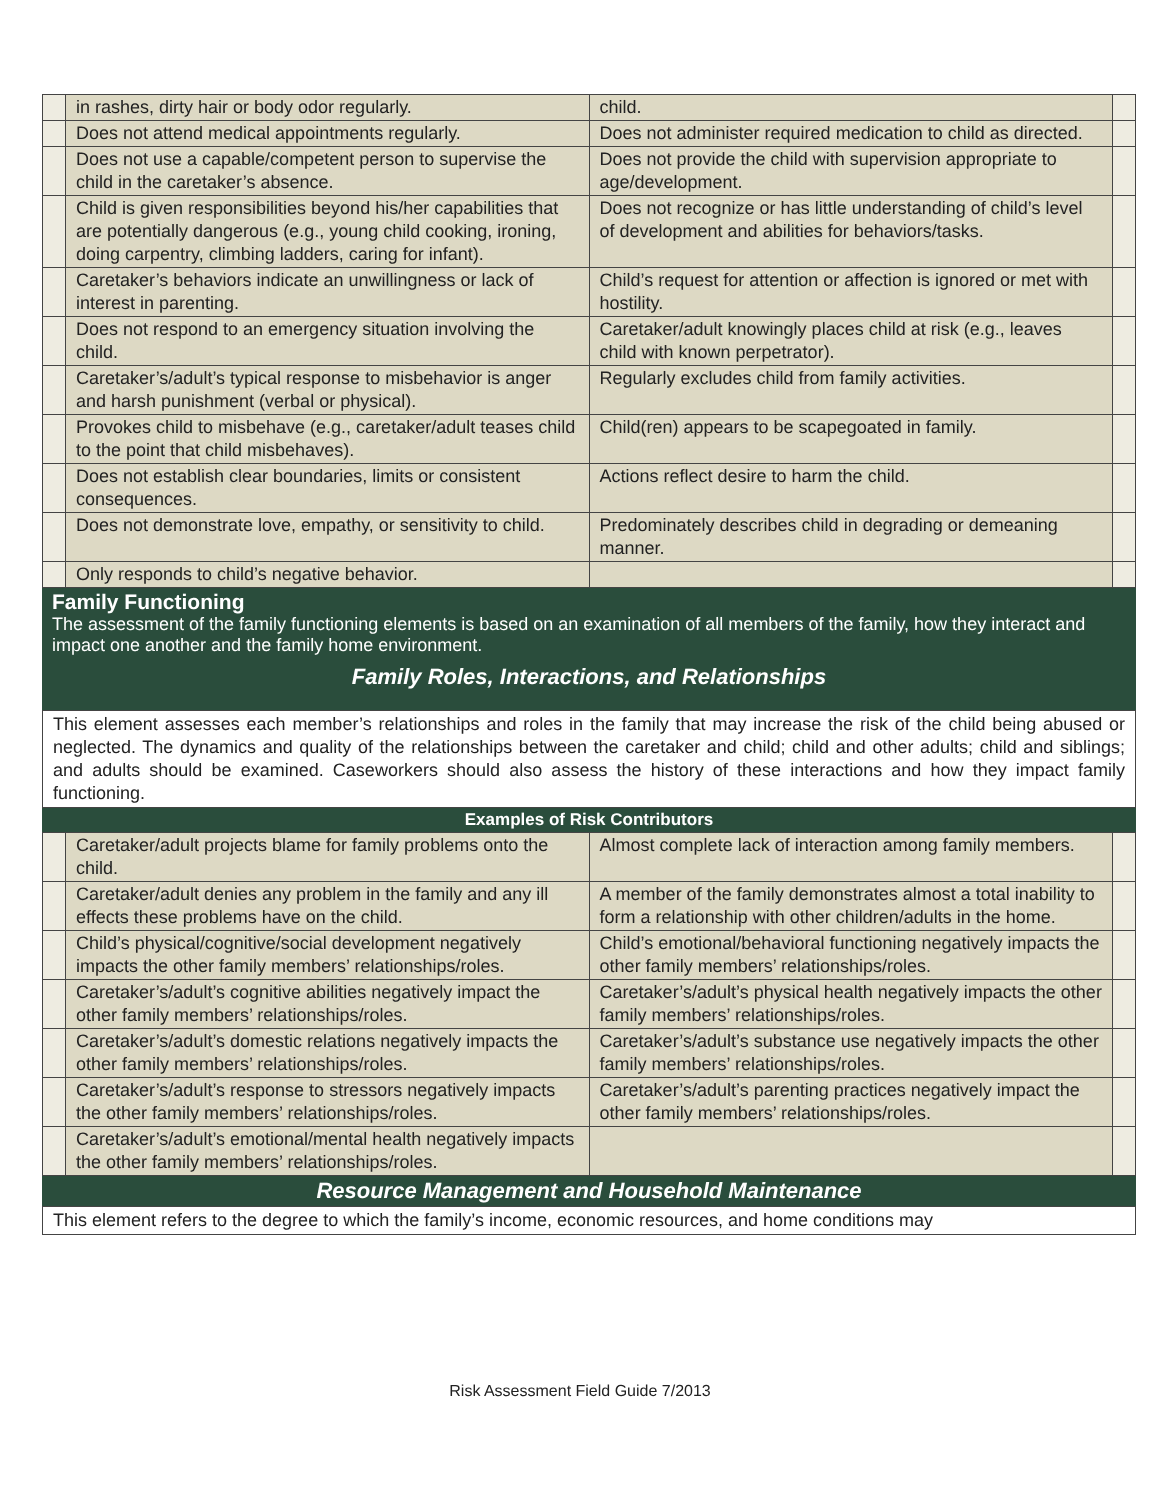| | in rashes, dirty hair or body odor regularly. | child. | |
| | Does not attend medical appointments regularly. | Does not administer required medication to child as directed. | |
| | Does not use a capable/competent person to supervise the child in the caretaker’s absence. | Does not provide the child with supervision appropriate to age/development. | |
| | Child is given responsibilities beyond his/her capabilities that are potentially dangerous (e.g., young child cooking, ironing, doing carpentry, climbing ladders, caring for infant). | Does not recognize or has little understanding of child’s level of development and abilities for behaviors/tasks. | |
| | Caretaker’s behaviors indicate an unwillingness or lack of interest in parenting. | Child’s request for attention or affection is ignored or met with hostility. | |
| | Does not respond to an emergency situation involving the child. | Caretaker/adult knowingly places child at risk (e.g., leaves child with known perpetrator). | |
| | Caretaker’s/adult’s typical response to misbehavior is anger and harsh punishment (verbal or physical). | Regularly excludes child from family activities. | |
| | Provokes child to misbehave (e.g., caretaker/adult teases child to the point that child misbehaves). | Child(ren) appears to be scapegoated in family. | |
| | Does not establish clear boundaries, limits or consistent consequences. | Actions reflect desire to harm the child. | |
| | Does not demonstrate love, empathy, or sensitivity to child. | Predominately describes child in degrading or demeaning manner. | |
| | Only responds to child’s negative behavior. | | |
Family Functioning
The assessment of the family functioning elements is based on an examination of all members of the family, how they interact and impact one another and the family home environment.
Family Roles, Interactions, and Relationships
This element assesses each member’s relationships and roles in the family that may increase the risk of the child being abused or neglected. The dynamics and quality of the relationships between the caretaker and child; child and other adults; child and siblings; and adults should be examined. Caseworkers should also assess the history of these interactions and how they impact family functioning.
Examples of Risk Contributors
| | Caretaker/adult projects blame for family problems onto the child. | Almost complete lack of interaction among family members. | |
| | Caretaker/adult denies any problem in the family and any ill effects these problems have on the child. | A member of the family demonstrates almost a total inability to form a relationship with other children/adults in the home. | |
| | Child’s physical/cognitive/social development negatively impacts the other family members’ relationships/roles. | Child’s emotional/behavioral functioning negatively impacts the other family members’ relationships/roles. | |
| | Caretaker’s/adult’s cognitive abilities negatively impact the other family members’ relationships/roles. | Caretaker’s/adult’s physical health negatively impacts the other family members’ relationships/roles. | |
| | Caretaker’s/adult’s domestic relations negatively impacts the other family members’ relationships/roles. | Caretaker’s/adult’s substance use negatively impacts the other family members’ relationships/roles. | |
| | Caretaker’s/adult’s response to stressors negatively impacts the other family members’ relationships/roles. | Caretaker’s/adult’s parenting practices negatively impact the other family members’ relationships/roles. | |
| | Caretaker’s/adult’s emotional/mental health negatively impacts the other family members’ relationships/roles. | | |
Resource Management and Household Maintenance
This element refers to the degree to which the family’s income, economic resources, and home conditions may
Risk Assessment Field Guide 7/2013